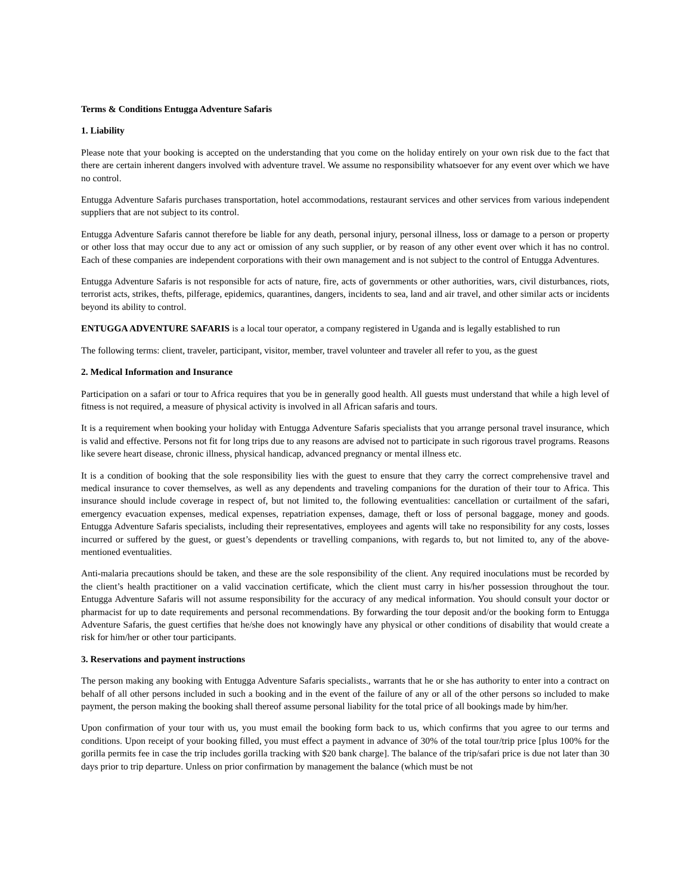Terms & Conditions Entugga Adventure Safaris
1. Liability
Please note that your booking is accepted on the understanding that you come on the holiday entirely on your own risk due to the fact that there are certain inherent dangers involved with adventure travel. We assume no responsibility whatsoever for any event over which we have no control.
Entugga Adventure Safaris purchases transportation, hotel accommodations, restaurant services and other services from various independent suppliers that are not subject to its control.
Entugga Adventure Safaris cannot therefore be liable for any death, personal injury, personal illness, loss or damage to a person or property or other loss that may occur due to any act or omission of any such supplier, or by reason of any other event over which it has no control. Each of these companies are independent corporations with their own management and is not subject to the control of Entugga Adventures.
Entugga Adventure Safaris is not responsible for acts of nature, fire, acts of governments or other authorities, wars, civil disturbances, riots, terrorist acts, strikes, thefts, pilferage, epidemics, quarantines, dangers, incidents to sea, land and air travel, and other similar acts or incidents beyond its ability to control.
ENTUGGA ADVENTURE SAFARIS is a local tour operator, a company registered in Uganda and is legally established to run
The following terms: client, traveler, participant, visitor, member, travel volunteer and traveler all refer to you, as the guest
2. Medical Information and Insurance
Participation on a safari or tour to Africa requires that you be in generally good health. All guests must understand that while a high level of fitness is not required, a measure of physical activity is involved in all African safaris and tours.
It is a requirement when booking your holiday with Entugga Adventure Safaris specialists that you arrange personal travel insurance, which is valid and effective. Persons not fit for long trips due to any reasons are advised not to participate in such rigorous travel programs. Reasons like severe heart disease, chronic illness, physical handicap, advanced pregnancy or mental illness etc.
It is a condition of booking that the sole responsibility lies with the guest to ensure that they carry the correct comprehensive travel and medical insurance to cover themselves, as well as any dependents and traveling companions for the duration of their tour to Africa. This insurance should include coverage in respect of, but not limited to, the following eventualities: cancellation or curtailment of the safari, emergency evacuation expenses, medical expenses, repatriation expenses, damage, theft or loss of personal baggage, money and goods. Entugga Adventure Safaris specialists, including their representatives, employees and agents will take no responsibility for any costs, losses incurred or suffered by the guest, or guest’s dependents or travelling companions, with regards to, but not limited to, any of the above-mentioned eventualities.
Anti-malaria precautions should be taken, and these are the sole responsibility of the client. Any required inoculations must be recorded by the client’s health practitioner on a valid vaccination certificate, which the client must carry in his/her possession throughout the tour. Entugga Adventure Safaris will not assume responsibility for the accuracy of any medical information. You should consult your doctor or pharmacist for up to date requirements and personal recommendations. By forwarding the tour deposit and/or the booking form to Entugga Adventure Safaris, the guest certifies that he/she does not knowingly have any physical or other conditions of disability that would create a risk for him/her or other tour participants.
3. Reservations and payment instructions
The person making any booking with Entugga Adventure Safaris specialists., warrants that he or she has authority to enter into a contract on behalf of all other persons included in such a booking and in the event of the failure of any or all of the other persons so included to make payment, the person making the booking shall thereof assume personal liability for the total price of all bookings made by him/her.
Upon confirmation of your tour with us, you must email the booking form back to us, which confirms that you agree to our terms and conditions. Upon receipt of your booking filled, you must effect a payment in advance of 30% of the total tour/trip price [plus 100% for the gorilla permits fee in case the trip includes gorilla tracking with $20 bank charge]. The balance of the trip/safari price is due not later than 30 days prior to trip departure. Unless on prior confirmation by management the balance (which must be not